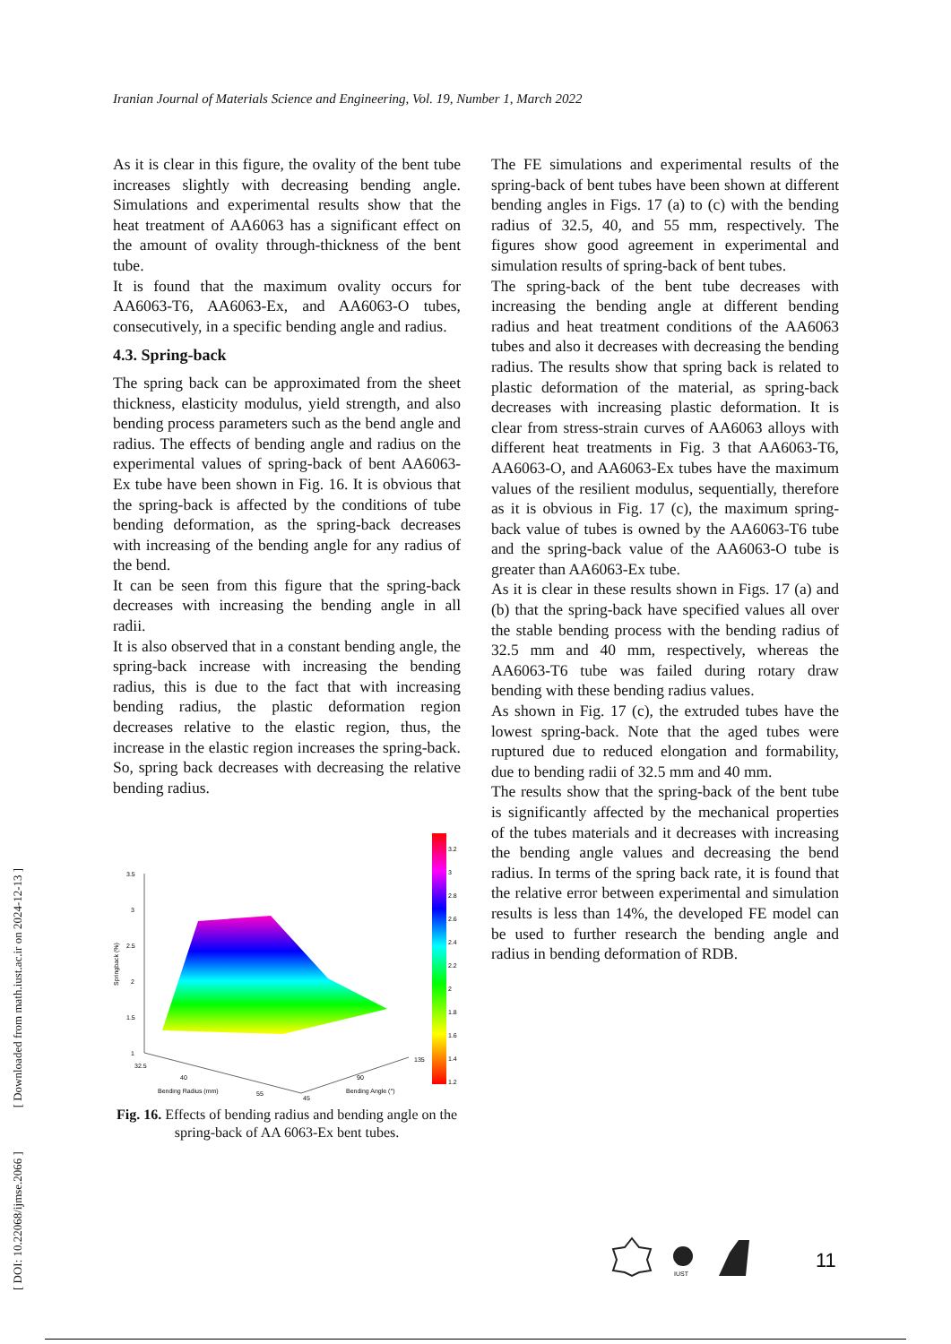Iranian Journal of Materials Science and Engineering, Vol. 19, Number 1, March 2022
[ DOI: 10.22068/ijmse.2066 ] [ Downloaded from math.iust.ac.ir on 2024-12-13 ]
As it is clear in this figure, the ovality of the bent tube increases slightly with decreasing bending angle. Simulations and experimental results show that the heat treatment of AA6063 has a significant effect on the amount of ovality through-thickness of the bent tube.
It is found that the maximum ovality occurs for AA6063-T6, AA6063-Ex, and AA6063-O tubes, consecutively, in a specific bending angle and radius.
4.3. Spring-back
The spring back can be approximated from the sheet thickness, elasticity modulus, yield strength, and also bending process parameters such as the bend angle and radius. The effects of bending angle and radius on the experimental values of spring-back of bent AA6063-Ex tube have been shown in Fig. 16. It is obvious that the spring-back is affected by the conditions of tube bending deformation, as the spring-back decreases with increasing of the bending angle for any radius of the bend.
It can be seen from this figure that the spring-back decreases with increasing the bending angle in all radii.
It is also observed that in a constant bending angle, the spring-back increase with increasing the bending radius, this is due to the fact that with increasing bending radius, the plastic deformation region decreases relative to the elastic region, thus, the increase in the elastic region increases the spring-back. So, spring back decreases with decreasing the relative bending radius.
3.5
3
2.5
2
1.5
1
Springback (%)
32.5
40
55
Bending Radius (mm)
45
90
135
Bending Angle (°)
3.2
3
2.8
2.6
2.4
2.2
2
1.8
1.6
1.4
1.2
Fig. 16. Effects of bending radius and bending angle on the spring-back of AA 6063-Ex bent tubes.
The FE simulations and experimental results of the spring-back of bent tubes have been shown at different bending angles in Figs. 17 (a) to (c) with the bending radius of 32.5, 40, and 55 mm, respectively. The figures show good agreement in experimental and simulation results of spring-back of bent tubes.
The spring-back of the bent tube decreases with increasing the bending angle at different bending radius and heat treatment conditions of the AA6063 tubes and also it decreases with decreasing the bending radius. The results show that spring back is related to plastic deformation of the material, as spring-back decreases with increasing plastic deformation. It is clear from stress-strain curves of AA6063 alloys with different heat treatments in Fig. 3 that AA6063-T6, AA6063-O, and AA6063-Ex tubes have the maximum values of the resilient modulus, sequentially, therefore as it is obvious in Fig. 17 (c), the maximum spring-back value of tubes is owned by the AA6063-T6 tube and the spring-back value of the AA6063-O tube is greater than AA6063-Ex tube.
As it is clear in these results shown in Figs. 17 (a) and (b) that the spring-back have specified values all over the stable bending process with the bending radius of 32.5 mm and 40 mm, respectively, whereas the AA6063-T6 tube was failed during rotary draw bending with these bending radius values.
As shown in Fig. 17 (c), the extruded tubes have the lowest spring-back. Note that the aged tubes were ruptured due to reduced elongation and formability, due to bending radii of 32.5 mm and 40 mm.
The results show that the spring-back of the bent tube is significantly affected by the mechanical properties of the tubes materials and it decreases with increasing the bending angle values and decreasing the bend radius. In terms of the spring back rate, it is found that the relative error between experimental and simulation results is less than 14%, the developed FE model can be used to further research the bending angle and radius in bending deformation of RDB.
IUST
11